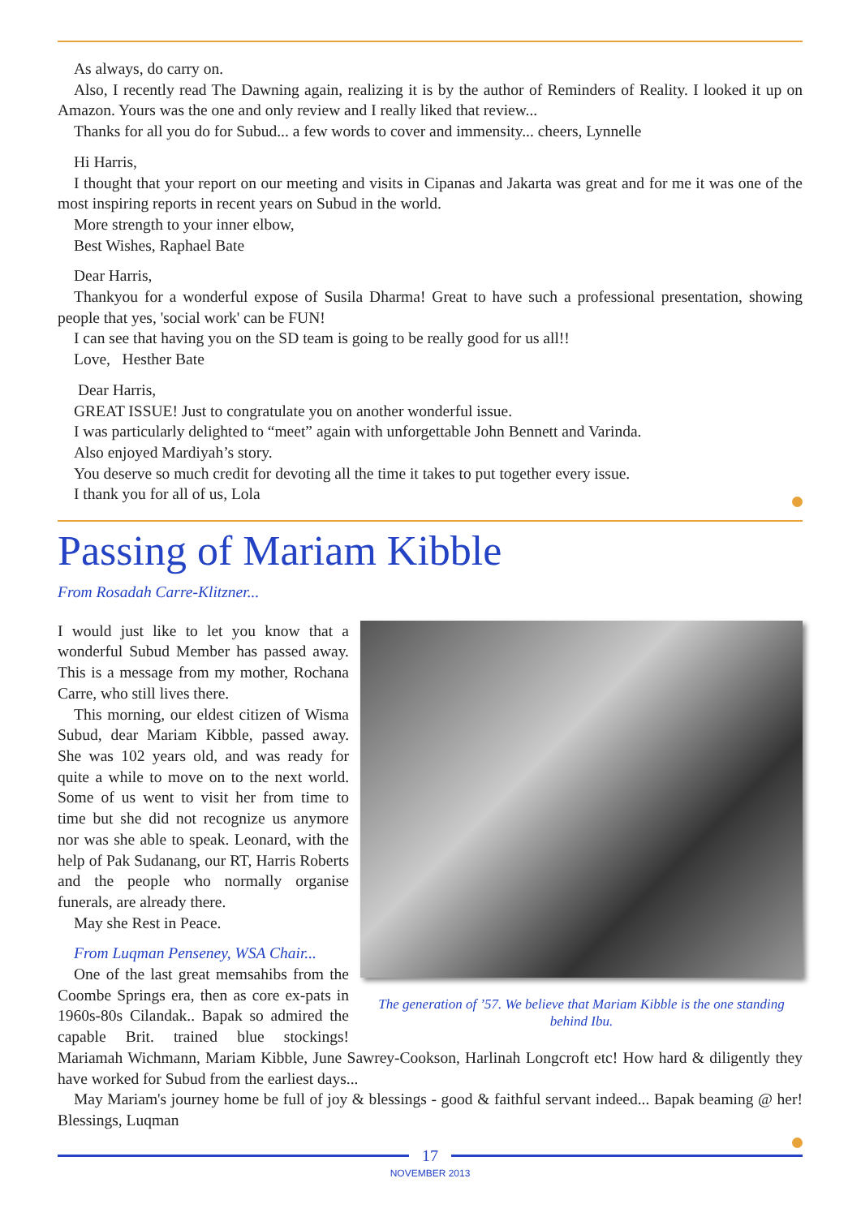As always, do carry on.
Also, I recently read The Dawning again, realizing it is by the author of Reminders of Reality. I looked it up on Amazon. Yours was the one and only review and I really liked that review...
Thanks for all you do for Subud... a few words to cover and immensity... cheers, Lynnelle
Hi Harris,
I thought that your report on our meeting and visits in Cipanas and Jakarta was great and for me it was one of the most inspiring reports in recent years on Subud in the world.
More strength to your inner elbow,
Best Wishes, Raphael Bate
Dear Harris,
Thankyou for a wonderful expose of Susila Dharma! Great to have such a professional presentation, showing people that yes, 'social work' can be FUN!
I can see that having you on the SD team is going to be really good for us all!!
Love, Hesther Bate
Dear Harris,
GREAT ISSUE! Just to congratulate you on another wonderful issue.
I was particularly delighted to “meet” again with unforgettable John Bennett and Varinda.
Also enjoyed Mardiyah’s story.
You deserve so much credit for devoting all the time it takes to put together every issue.
I thank you for all of us, Lola
Passing of Mariam Kibble
From Rosadah Carre-Klitzner...
The generation of ’57. We believe that Mariam Kibble is the one standing behind Ibu.
I would just like to let you know that a wonderful Subud Member has passed away. This is a message from my mother, Rochana Carre, who still lives there.
This morning, our eldest citizen of Wisma Subud, dear Mariam Kibble, passed away. She was 102 years old, and was ready for quite a while to move on to the next world. Some of us went to visit her from time to time but she did not recognize us anymore nor was she able to speak. Leonard, with the help of Pak Sudanang, our RT, Harris Roberts and the people who normally organise funerals, are already there.
May she Rest in Peace.
From Luqman Penseney, WSA Chair...
One of the last great memsahibs from the Coombe Springs era, then as core ex-pats in 1960s-80s Cilandak.. Bapak so admired the capable Brit. trained blue stockings! Mariamah Wichmann, Mariam Kibble, June Sawrey-Cookson, Harlinah Longcroft etc! How hard & diligently they have worked for Subud from the earliest days...
May Mariam's journey home be full of joy & blessings - good & faithful servant indeed... Bapak beaming @ her! Blessings, Luqman
17
NOVEMBER 2013